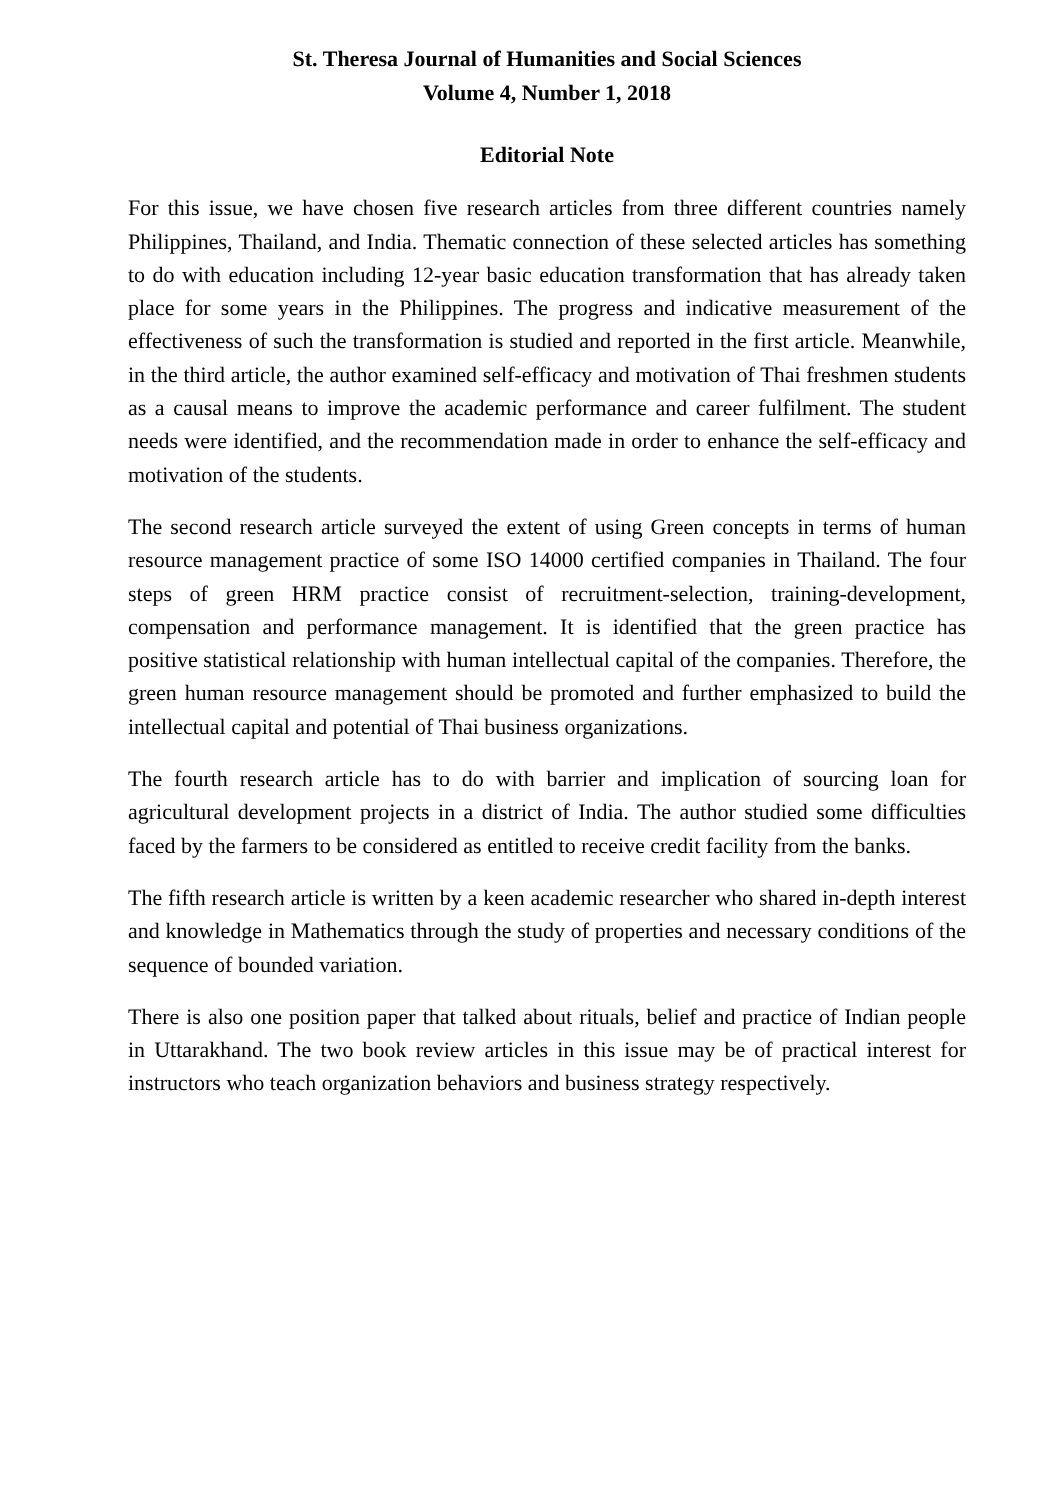St. Theresa Journal of Humanities and Social Sciences
Volume 4, Number 1, 2018
Editorial Note
For this issue, we have chosen five research articles from three different countries namely Philippines, Thailand, and India. Thematic connection of these selected articles has something to do with education including 12-year basic education transformation that has already taken place for some years in the Philippines. The progress and indicative measurement of the effectiveness of such the transformation is studied and reported in the first article. Meanwhile, in the third article, the author examined self-efficacy and motivation of Thai freshmen students as a causal means to improve the academic performance and career fulfilment. The student needs were identified, and the recommendation made in order to enhance the self-efficacy and motivation of the students.
The second research article surveyed the extent of using Green concepts in terms of human resource management practice of some ISO 14000 certified companies in Thailand. The four steps of green HRM practice consist of recruitment-selection, training-development, compensation and performance management. It is identified that the green practice has positive statistical relationship with human intellectual capital of the companies. Therefore, the green human resource management should be promoted and further emphasized to build the intellectual capital and potential of Thai business organizations.
The fourth research article has to do with barrier and implication of sourcing loan for agricultural development projects in a district of India. The author studied some difficulties faced by the farmers to be considered as entitled to receive credit facility from the banks.
The fifth research article is written by a keen academic researcher who shared in-depth interest and knowledge in Mathematics through the study of properties and necessary conditions of the sequence of bounded variation.
There is also one position paper that talked about rituals, belief and practice of Indian people in Uttarakhand. The two book review articles in this issue may be of practical interest for instructors who teach organization behaviors and business strategy respectively.